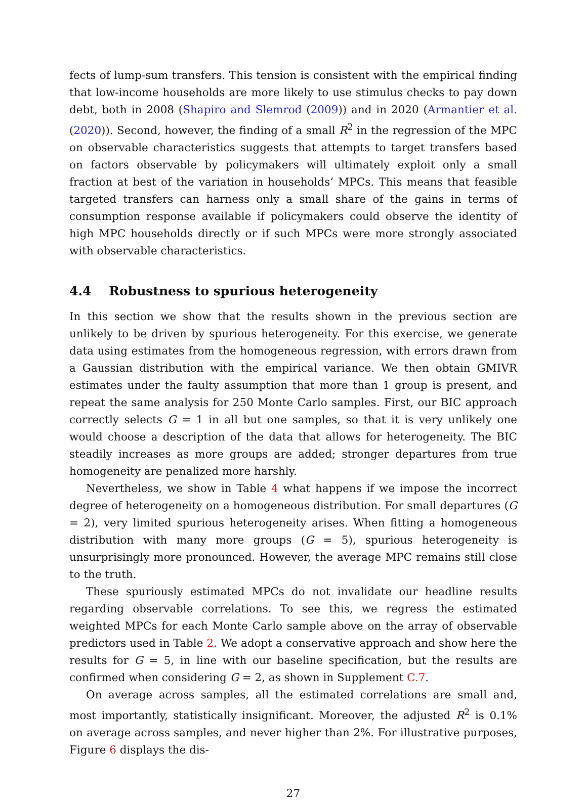fects of lump-sum transfers. This tension is consistent with the empirical finding that low-income households are more likely to use stimulus checks to pay down debt, both in 2008 (Shapiro and Slemrod (2009)) and in 2020 (Armantier et al. (2020)). Second, however, the finding of a small R<sup>2</sup> in the regression of the MPC on observable characteristics suggests that attempts to target transfers based on factors observable by policymakers will ultimately exploit only a small fraction at best of the variation in households’ MPCs. This means that feasible targeted transfers can harness only a small share of the gains in terms of consumption response available if policymakers could observe the identity of high MPC households directly or if such MPCs were more strongly associated with observable characteristics.
4.4 Robustness to spurious heterogeneity
In this section we show that the results shown in the previous section are unlikely to be driven by spurious heterogeneity. For this exercise, we generate data using estimates from the homogeneous regression, with errors drawn from a Gaussian distribution with the empirical variance. We then obtain GMIVR estimates under the faulty assumption that more than 1 group is present, and repeat the same analysis for 250 Monte Carlo samples. First, our BIC approach correctly selects G = 1 in all but one samples, so that it is very unlikely one would choose a description of the data that allows for heterogeneity. The BIC steadily increases as more groups are added; stronger departures from true homogeneity are penalized more harshly.
Nevertheless, we show in Table 4 what happens if we impose the incorrect degree of heterogeneity on a homogeneous distribution. For small departures (G = 2), very limited spurious heterogeneity arises. When fitting a homogeneous distribution with many more groups (G = 5), spurious heterogeneity is unsurprisingly more pronounced. However, the average MPC remains still close to the truth.
These spuriously estimated MPCs do not invalidate our headline results regarding observable correlations. To see this, we regress the estimated weighted MPCs for each Monte Carlo sample above on the array of observable predictors used in Table 2. We adopt a conservative approach and show here the results for G = 5, in line with our baseline specification, but the results are confirmed when considering G = 2, as shown in Supplement C.7.
On average across samples, all the estimated correlations are small and, most importantly, statistically insignificant. Moreover, the adjusted R<sup>2</sup> is 0.1% on average across samples, and never higher than 2%. For illustrative purposes, Figure 6 displays the dis-
27